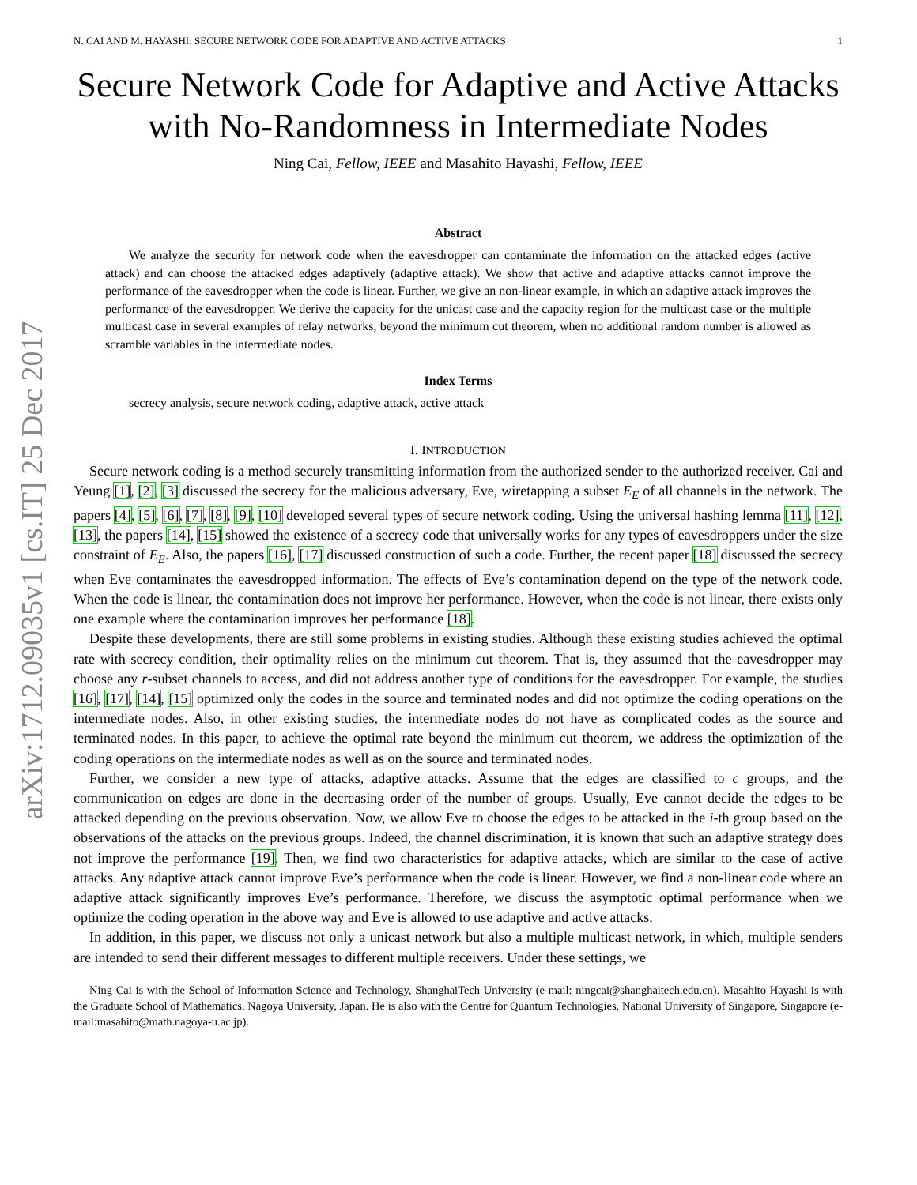arXiv:1712.09035v1 [cs.IT] 25 Dec 2017
N. CAI AND M. HAYASHI: SECURE NETWORK CODE FOR ADAPTIVE AND ACTIVE ATTACKS 1
Secure Network Code for Adaptive and Active Attacks with No-Randomness in Intermediate Nodes
Ning Cai, Fellow, IEEE and Masahito Hayashi, Fellow, IEEE
Abstract
We analyze the security for network code when the eavesdropper can contaminate the information on the attacked edges (active attack) and can choose the attacked edges adaptively (adaptive attack). We show that active and adaptive attacks cannot improve the performance of the eavesdropper when the code is linear. Further, we give an non-linear example, in which an adaptive attack improves the performance of the eavesdropper. We derive the capacity for the unicast case and the capacity region for the multicast case or the multiple multicast case in several examples of relay networks, beyond the minimum cut theorem, when no additional random number is allowed as scramble variables in the intermediate nodes.
Index Terms
secrecy analysis, secure network coding, adaptive attack, active attack
I. INTRODUCTION
Secure network coding is a method securely transmitting information from the authorized sender to the authorized receiver. Cai and Yeung [1], [2], [3] discussed the secrecy for the malicious adversary, Eve, wiretapping a subset E<sub>E</sub> of all channels in the network. The papers [4], [5], [6], [7], [8], [9], [10] developed several types of secure network coding. Using the universal hashing lemma [11], [12], [13], the papers [14], [15] showed the existence of a secrecy code that universally works for any types of eavesdroppers under the size constraint of E<sub>E</sub>. Also, the papers [16], [17] discussed construction of such a code. Further, the recent paper [18] discussed the secrecy when Eve contaminates the eavesdropped information. The effects of Eve’s contamination depend on the type of the network code. When the code is linear, the contamination does not improve her performance. However, when the code is not linear, there exists only one example where the contamination improves her performance [18].
Despite these developments, there are still some problems in existing studies. Although these existing studies achieved the optimal rate with secrecy condition, their optimality relies on the minimum cut theorem. That is, they assumed that the eavesdropper may choose any r-subset channels to access, and did not address another type of conditions for the eavesdropper. For example, the studies [16], [17], [14], [15] optimized only the codes in the source and terminated nodes and did not optimize the coding operations on the intermediate nodes. Also, in other existing studies, the intermediate nodes do not have as complicated codes as the source and terminated nodes. In this paper, to achieve the optimal rate beyond the minimum cut theorem, we address the optimization of the coding operations on the intermediate nodes as well as on the source and terminated nodes.
Further, we consider a new type of attacks, adaptive attacks. Assume that the edges are classified to c groups, and the communication on edges are done in the decreasing order of the number of groups. Usually, Eve cannot decide the edges to be attacked depending on the previous observation. Now, we allow Eve to choose the edges to be attacked in the i-th group based on the observations of the attacks on the previous groups. Indeed, the channel discrimination, it is known that such an adaptive strategy does not improve the performance [19]. Then, we find two characteristics for adaptive attacks, which are similar to the case of active attacks. Any adaptive attack cannot improve Eve’s performance when the code is linear. However, we find a non-linear code where an adaptive attack significantly improves Eve’s performance. Therefore, we discuss the asymptotic optimal performance when we optimize the coding operation in the above way and Eve is allowed to use adaptive and active attacks.
In addition, in this paper, we discuss not only a unicast network but also a multiple multicast network, in which, multiple senders are intended to send their different messages to different multiple receivers. Under these settings, we
Ning Cai is with the School of Information Science and Technology, ShanghaiTech University (e-mail: ningcai@shanghaitech.edu.cn). Masahito Hayashi is with the Graduate School of Mathematics, Nagoya University, Japan. He is also with the Centre for Quantum Technologies, National University of Singapore, Singapore (e-mail:masahito@math.nagoya-u.ac.jp).